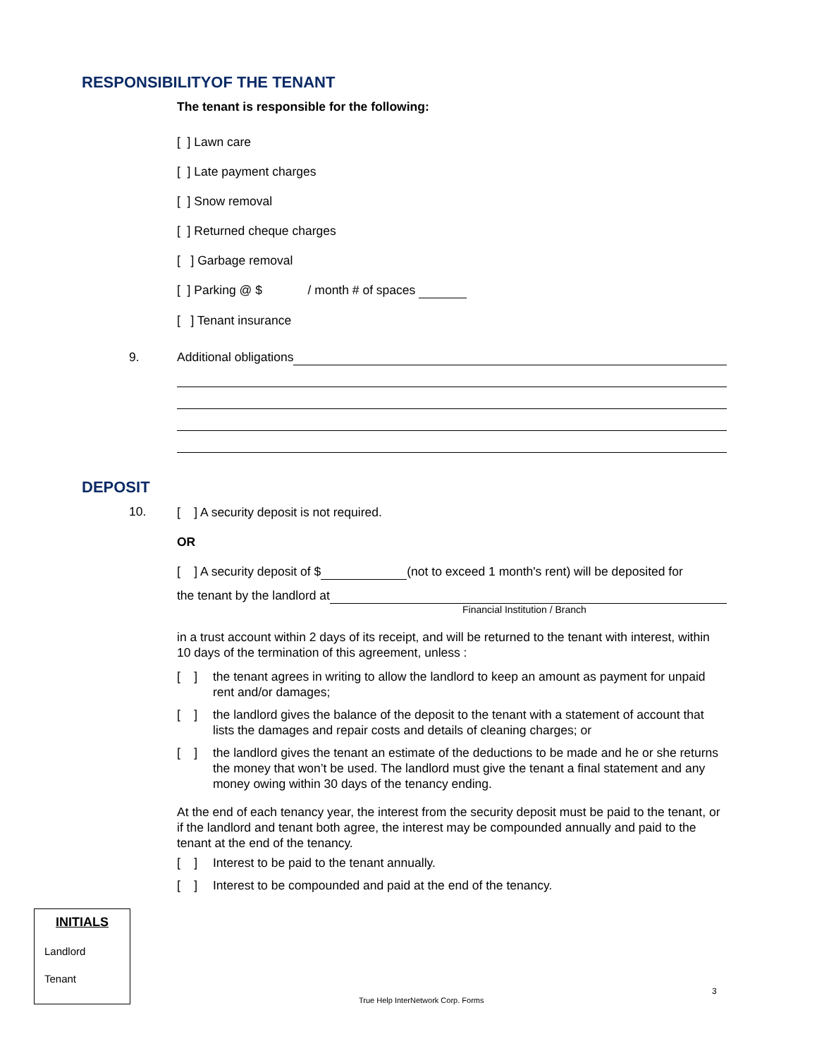RESPONSIBILITYOF THE TENANT
The tenant is responsible for the following:
[ ] Lawn care
[ ] Late payment charges
[ ] Snow removal
[ ] Returned cheque charges
[ ] Garbage removal
[ ] Parking @ $ / month # of spaces
[ ] Tenant insurance
9. Additional obligations
DEPOSIT
10.
[ ] A security deposit is not required.
OR
[ ] A security deposit of $ (not to exceed 1 month's rent) will be deposited for
the tenant by the landlord at
Financial Institution / Branch
in a trust account within 2 days of its receipt, and will be returned to the tenant with interest, within 10 days of the termination of this agreement, unless :
[ ] the tenant agrees in writing to allow the landlord to keep an amount as payment for unpaid rent and/or damages;
[ ] the landlord gives the balance of the deposit to the tenant with a statement of account that lists the damages and repair costs and details of cleaning charges; or
[ ] the landlord gives the tenant an estimate of the deductions to be made and he or she returns the money that won’t be used. The landlord must give the tenant a final statement and any money owing within 30 days of the tenancy ending.
At the end of each tenancy year, the interest from the security deposit must be paid to the tenant, or if the landlord and tenant both agree, the interest may be compounded annually and paid to the tenant at the end of the tenancy.
[ ] Interest to be paid to the tenant annually.
[ ] Interest to be compounded and paid at the end of the tenancy.
INITIALS
Landlord
Tenant
3
True Help InterNetwork Corp. Forms